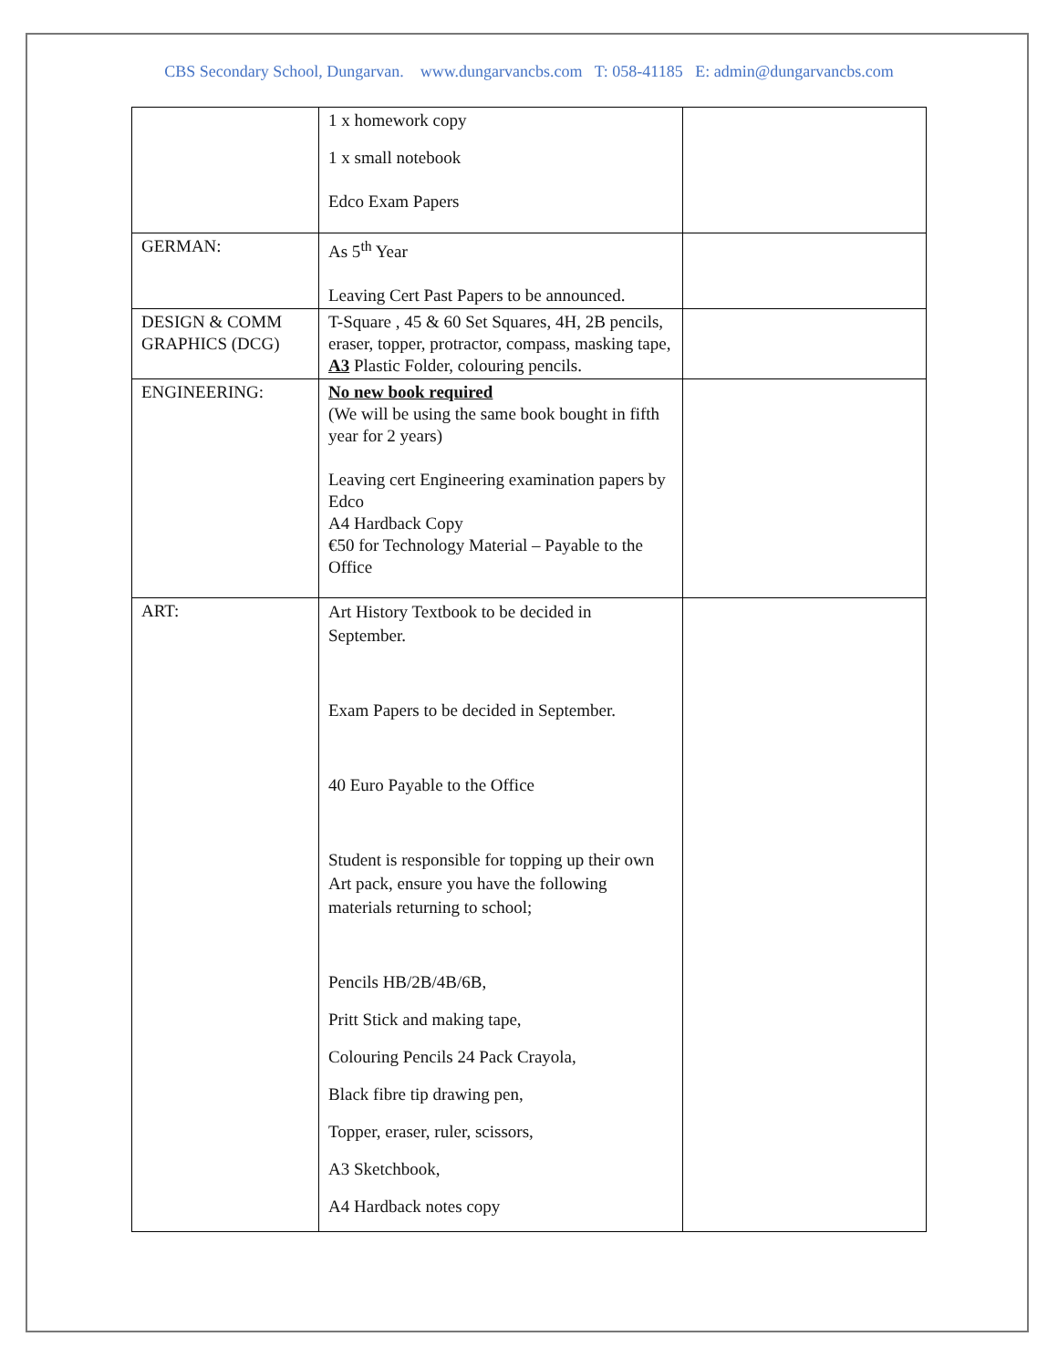CBS Secondary School, Dungarvan. www.dungarvancbs.com T: 058-41185 E: admin@dungarvancbs.com
| | 1 x homework copy 1 x small notebook Edco Exam Papers | |
| GERMAN: | As 5<sup>th</sup> Year Leaving Cert Past Papers to be announced. | |
| DESIGN & COMM GRAPHICS (DCG) | T-Square , 45 & 60 Set Squares, 4H, 2B pencils, eraser, topper, protractor, compass, masking tape, A3 Plastic Folder, colouring pencils. | |
| ENGINEERING: | No new book required (We will be using the same book bought in fifth year for 2 years) Leaving cert Engineering examination papers by Edco A4 Hardback Copy €50 for Technology Material – Payable to the Office | |
| ART: | Art History Textbook to be decided in September. Exam Papers to be decided in September. 40 Euro Payable to the Office Student is responsible for topping up their own Art pack, ensure you have the following materials returning to school; Pencils HB/2B/4B/6B, Pritt Stick and making tape, Colouring Pencils 24 Pack Crayola, Black fibre tip drawing pen, Topper, eraser, ruler, scissors, A3 Sketchbook, A4 Hardback notes copy | |